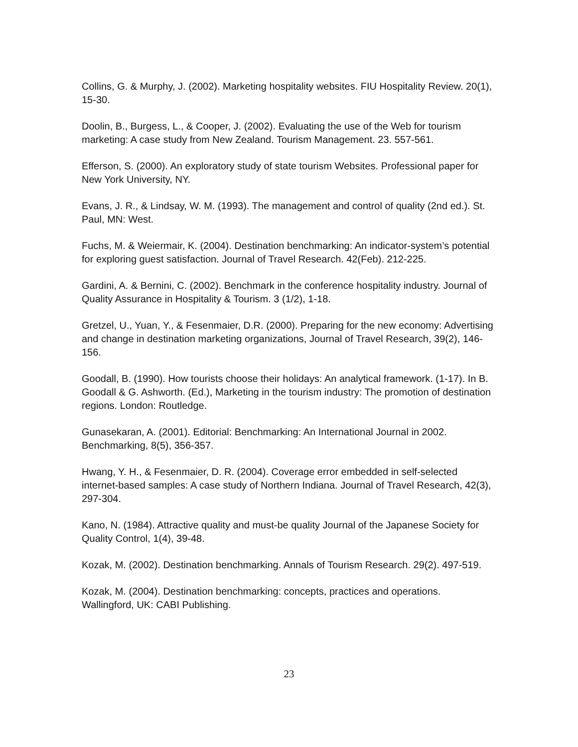Collins, G. & Murphy, J. (2002). Marketing hospitality websites. FIU Hospitality Review. 20(1), 15-30.
Doolin, B., Burgess, L., & Cooper, J. (2002). Evaluating the use of the Web for tourism marketing: A case study from New Zealand. Tourism Management. 23. 557-561.
Efferson, S. (2000). An exploratory study of state tourism Websites. Professional paper for New York University, NY.
Evans, J. R., & Lindsay, W. M. (1993). The management and control of quality (2nd ed.). St. Paul, MN: West.
Fuchs, M. & Weiermair, K. (2004). Destination benchmarking: An indicator-system’s potential for exploring guest satisfaction. Journal of Travel Research. 42(Feb). 212-225.
Gardini, A. & Bernini, C. (2002). Benchmark in the conference hospitality industry. Journal of Quality Assurance in Hospitality & Tourism. 3 (1/2), 1-18.
Gretzel, U., Yuan, Y., & Fesenmaier, D.R. (2000). Preparing for the new economy: Advertising and change in destination marketing organizations, Journal of Travel Research, 39(2), 146-156.
Goodall, B. (1990). How tourists choose their holidays: An analytical framework. (1-17). In B. Goodall & G. Ashworth. (Ed.), Marketing in the tourism industry: The promotion of destination regions. London: Routledge.
Gunasekaran, A. (2001). Editorial: Benchmarking: An International Journal in 2002. Benchmarking, 8(5), 356-357.
Hwang, Y. H., & Fesenmaier, D. R. (2004). Coverage error embedded in self-selected internet-based samples: A case study of Northern Indiana. Journal of Travel Research, 42(3), 297-304.
Kano, N. (1984). Attractive quality and must-be quality Journal of the Japanese Society for Quality Control, 1(4), 39-48.
Kozak, M. (2002). Destination benchmarking. Annals of Tourism Research. 29(2). 497-519.
Kozak, M. (2004). Destination benchmarking: concepts, practices and operations. Wallingford, UK: CABI Publishing.
23